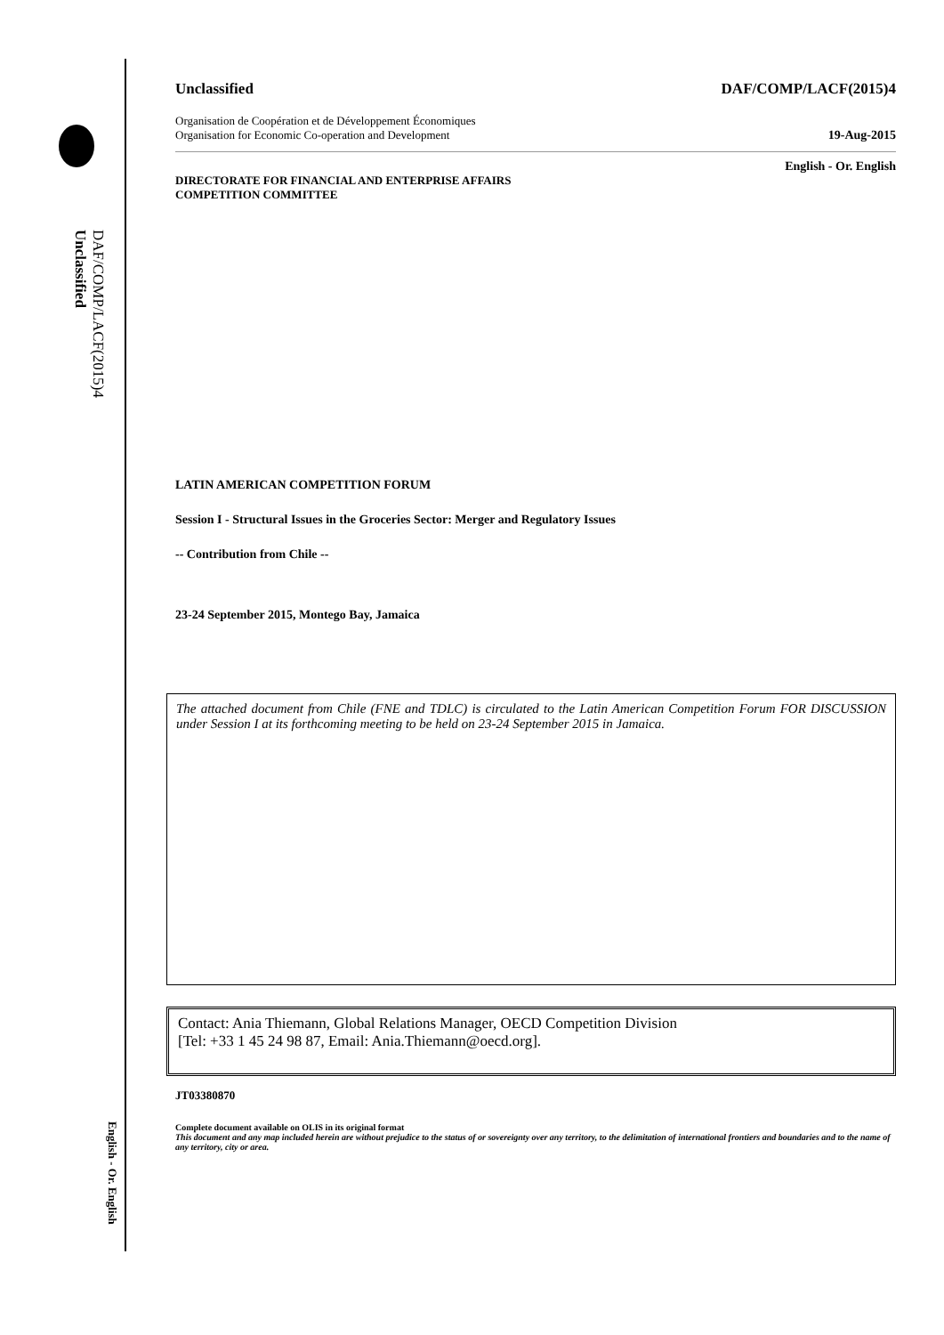DAF/COMP/LACF(2015)4
Unclassified
English - Or. English
Unclassified DAF/COMP/LACF(2015)4
Organisation de Coopération et de Développement Économiques
Organisation for Economic Co-operation and Development 19-Aug-2015
English - Or. English
DIRECTORATE FOR FINANCIAL AND ENTERPRISE AFFAIRS
COMPETITION COMMITTEE
LATIN AMERICAN COMPETITION FORUM
Session I - Structural Issues in the Groceries Sector: Merger and Regulatory Issues
-- Contribution from Chile --
23-24 September 2015, Montego Bay, Jamaica
The attached document from Chile (FNE and TDLC) is circulated to the Latin American Competition Forum FOR DISCUSSION under Session I at its forthcoming meeting to be held on 23-24 September 2015 in Jamaica.
Contact: Ania Thiemann, Global Relations Manager, OECD Competition Division
[Tel: +33 1 45 24 98 87, Email: Ania.Thiemann@oecd.org].
JT03380870
Complete document available on OLIS in its original format
This document and any map included herein are without prejudice to the status of or sovereignty over any territory, to the delimitation of international frontiers and boundaries and to the name of any territory, city or area.